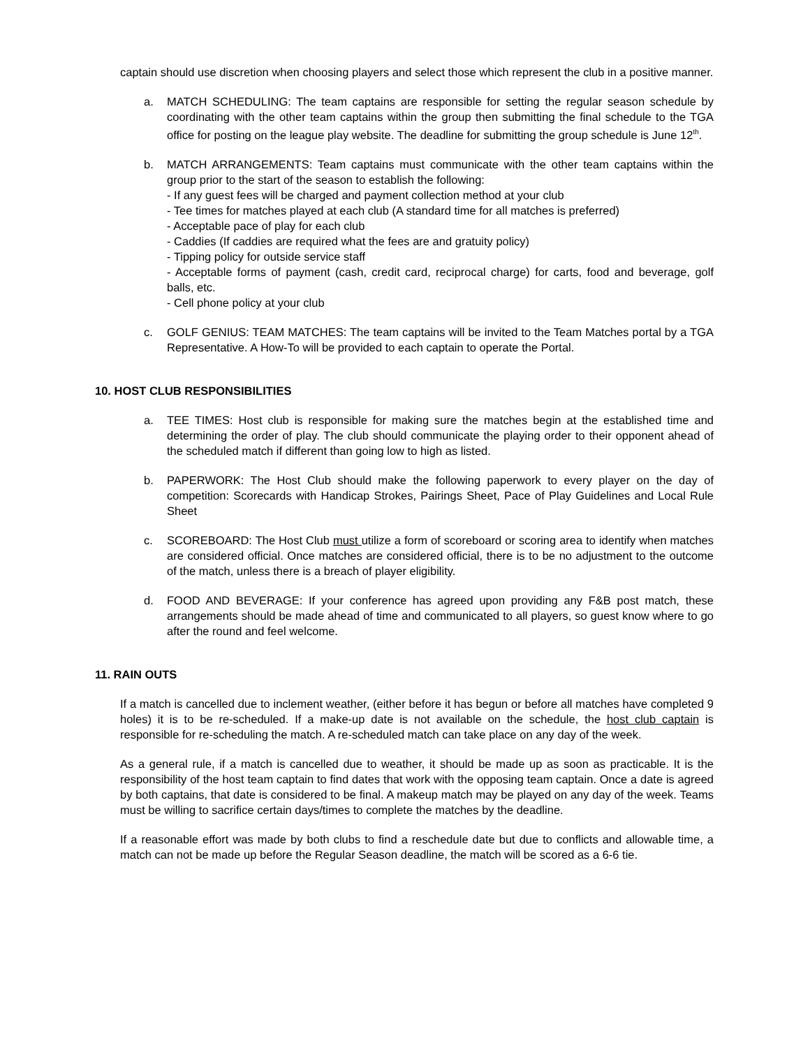captain should use discretion when choosing players and select those which represent the club in a positive manner.
a. MATCH SCHEDULING: The team captains are responsible for setting the regular season schedule by coordinating with the other team captains within the group then submitting the final schedule to the TGA office for posting on the league play website. The deadline for submitting the group schedule is June 12<sup>th</sup>.
b. MATCH ARRANGEMENTS: Team captains must communicate with the other team captains within the group prior to the start of the season to establish the following:
- If any guest fees will be charged and payment collection method at your club
- Tee times for matches played at each club (A standard time for all matches is preferred)
- Acceptable pace of play for each club
- Caddies (If caddies are required what the fees are and gratuity policy)
- Tipping policy for outside service staff
- Acceptable forms of payment (cash, credit card, reciprocal charge) for carts, food and beverage, golf balls, etc.
- Cell phone policy at your club
c. GOLF GENIUS: TEAM MATCHES: The team captains will be invited to the Team Matches portal by a TGA Representative. A How-To will be provided to each captain to operate the Portal.
10. HOST CLUB RESPONSIBILITIES
a. TEE TIMES: Host club is responsible for making sure the matches begin at the established time and determining the order of play. The club should communicate the playing order to their opponent ahead of the scheduled match if different than going low to high as listed.
b. PAPERWORK: The Host Club should make the following paperwork to every player on the day of competition: Scorecards with Handicap Strokes, Pairings Sheet, Pace of Play Guidelines and Local Rule Sheet
c. SCOREBOARD: The Host Club must utilize a form of scoreboard or scoring area to identify when matches are considered official. Once matches are considered official, there is to be no adjustment to the outcome of the match, unless there is a breach of player eligibility.
d. FOOD AND BEVERAGE: If your conference has agreed upon providing any F&B post match, these arrangements should be made ahead of time and communicated to all players, so guest know where to go after the round and feel welcome.
11. RAIN OUTS
If a match is cancelled due to inclement weather, (either before it has begun or before all matches have completed 9 holes) it is to be re-scheduled. If a make-up date is not available on the schedule, the host club captain is responsible for re-scheduling the match. A re-scheduled match can take place on any day of the week.
As a general rule, if a match is cancelled due to weather, it should be made up as soon as practicable. It is the responsibility of the host team captain to find dates that work with the opposing team captain. Once a date is agreed by both captains, that date is considered to be final. A makeup match may be played on any day of the week. Teams must be willing to sacrifice certain days/times to complete the matches by the deadline.
If a reasonable effort was made by both clubs to find a reschedule date but due to conflicts and allowable time, a match can not be made up before the Regular Season deadline, the match will be scored as a 6-6 tie.